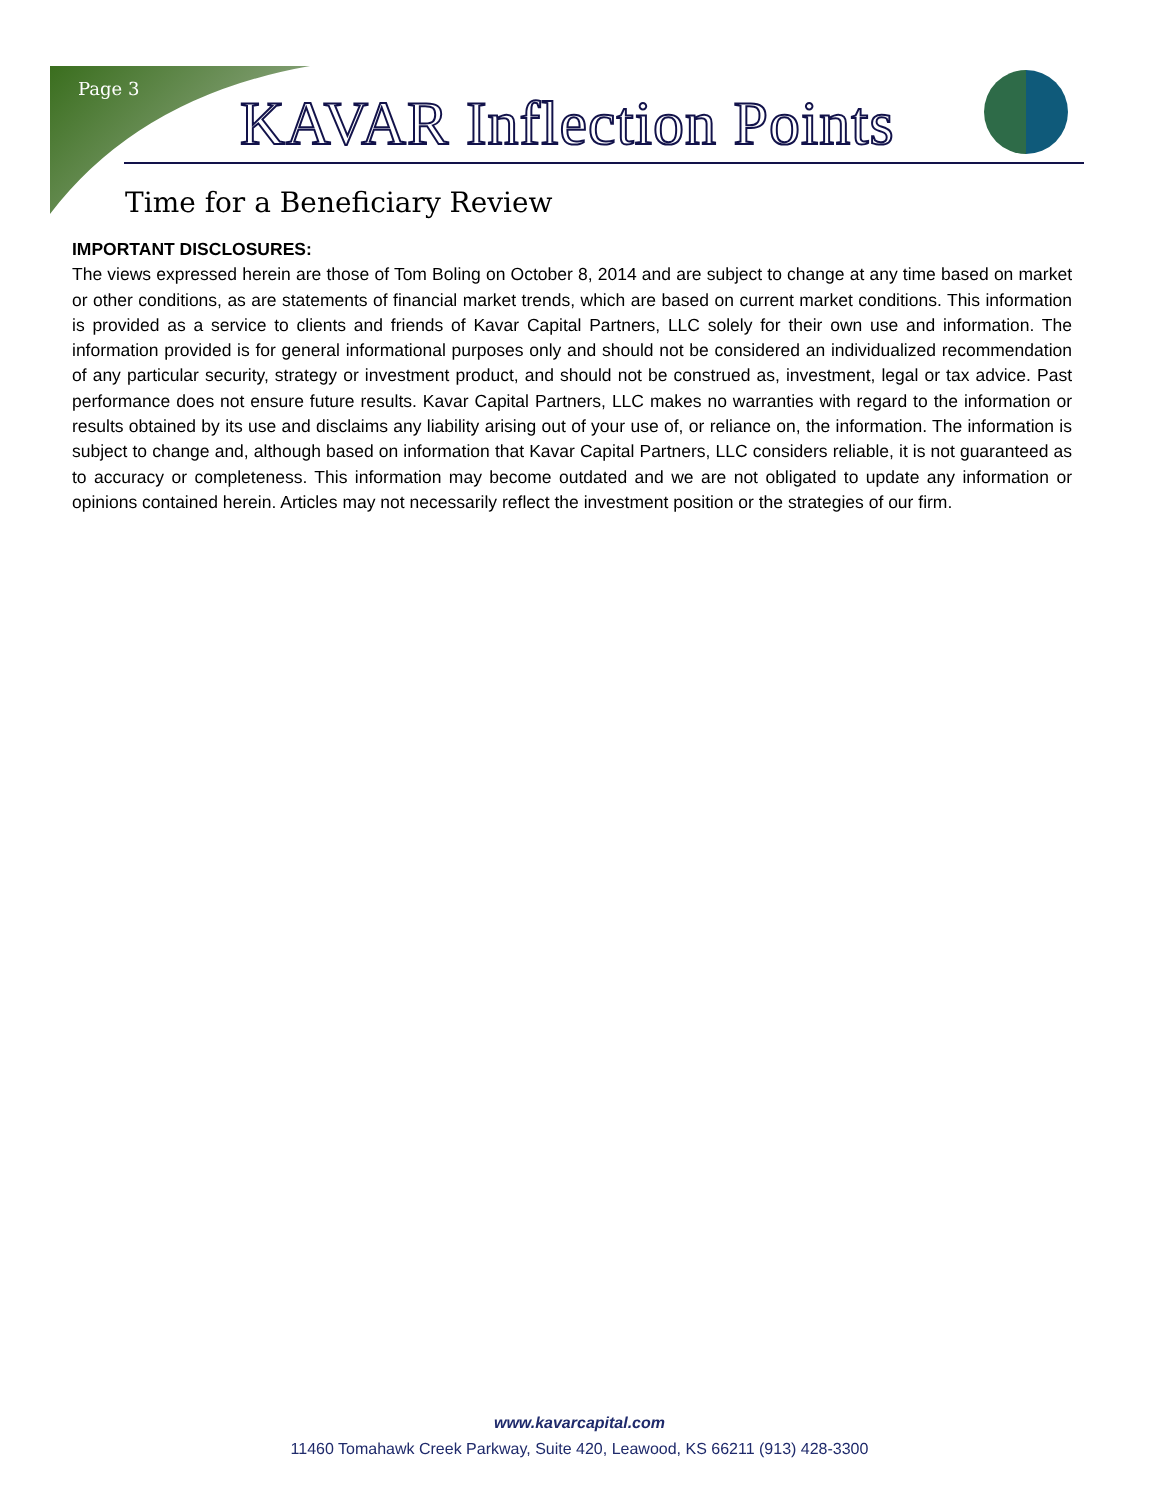Page 3 KAVAR Inflection Points
Time for a Beneficiary Review
IMPORTANT DISCLOSURES:
The views expressed herein are those of Tom Boling on October 8, 2014 and are subject to change at any time based on market or other conditions, as are statements of financial market trends, which are based on current market conditions. This information is provided as a service to clients and friends of Kavar Capital Partners, LLC solely for their own use and information. The information provided is for general informational purposes only and should not be considered an individualized recommendation of any particular security, strategy or investment product, and should not be construed as, investment, legal or tax advice. Past performance does not ensure future results. Kavar Capital Partners, LLC makes no warranties with regard to the information or results obtained by its use and disclaims any liability arising out of your use of, or reliance on, the information. The information is subject to change and, although based on information that Kavar Capital Partners, LLC considers reliable, it is not guaranteed as to accuracy or completeness. This information may become outdated and we are not obligated to update any information or opinions contained herein. Articles may not necessarily reflect the investment position or the strategies of our firm.
www.kavarcapital.com
11460 Tomahawk Creek Parkway, Suite 420, Leawood, KS 66211 (913) 428-3300